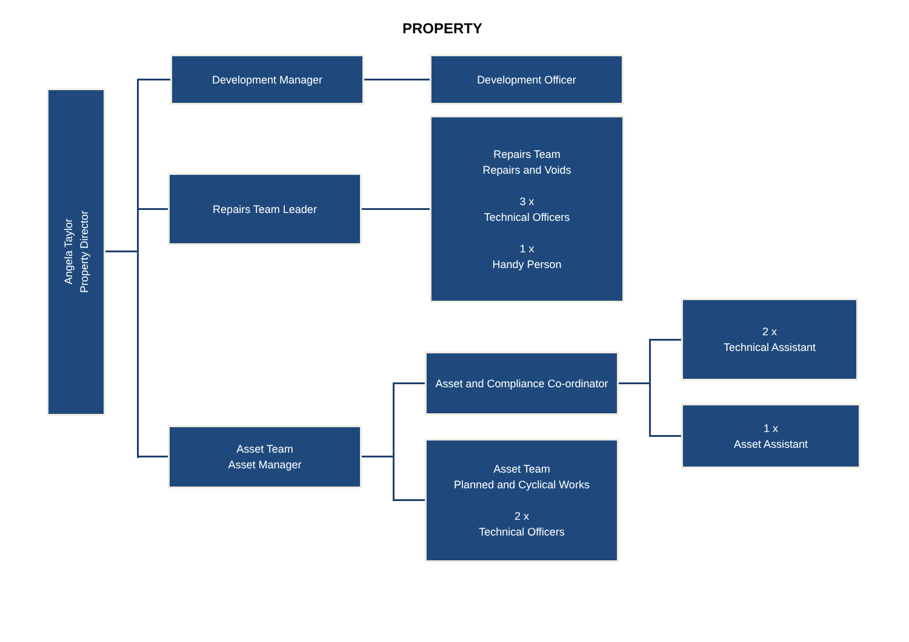PROPERTY
Angela Taylor
Property Director
Development Manager Development Officer
Repairs Team Leader
Repairs Team
Repairs and Voids
3 x
Technical Officers
1 x
Handy Person
Asset Team
Asset Manager
Asset and Compliance Co-ordinator
Asset Team
Planned and Cyclical Works
2 x
Technical Officers
2 x
Technical Assistant
1 x
Asset Assistant